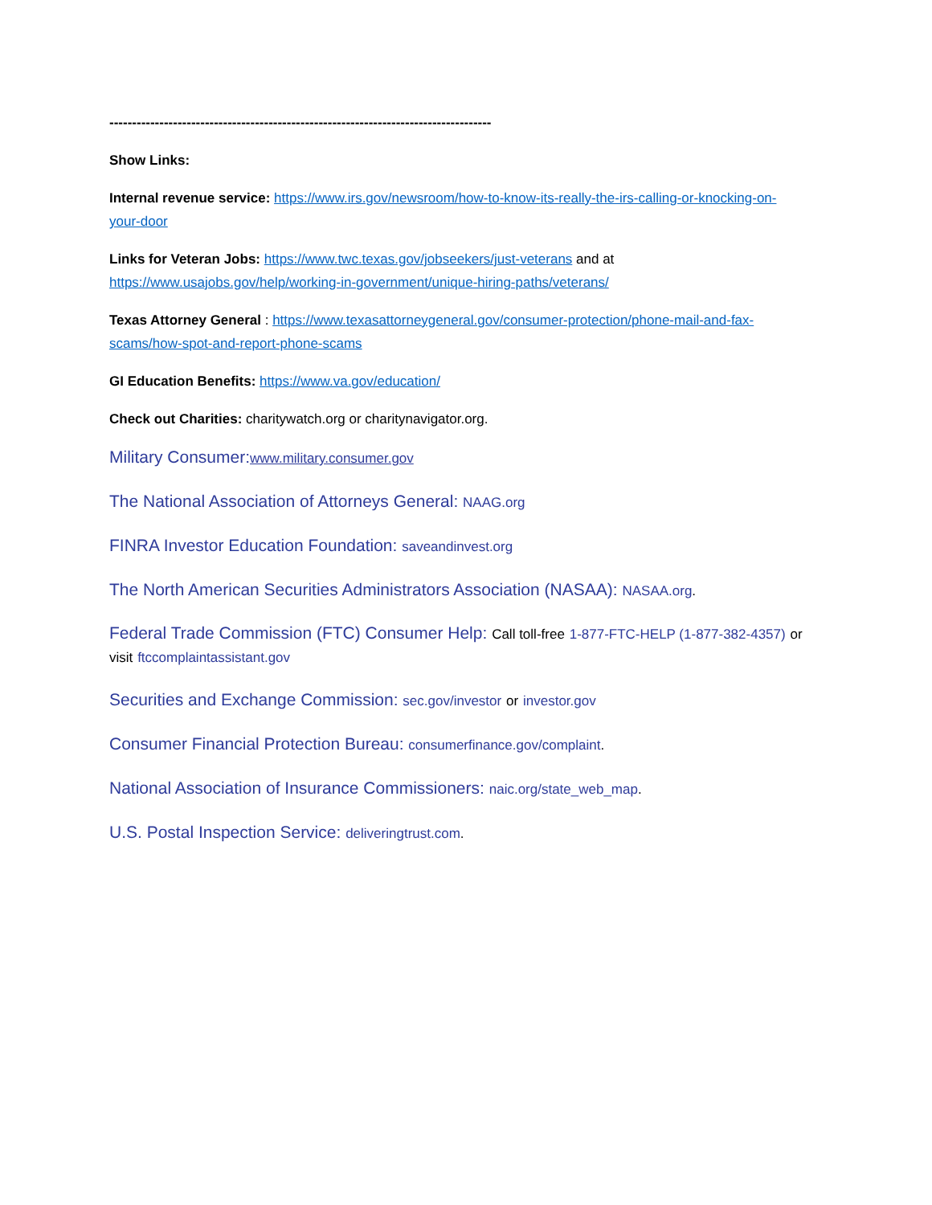------------------------------------------------------------------------------------
Show Links:
Internal revenue service: https://www.irs.gov/newsroom/how-to-know-its-really-the-irs-calling-or-knocking-on-your-door
Links for Veteran Jobs: https://www.twc.texas.gov/jobseekers/just-veterans and at https://www.usajobs.gov/help/working-in-government/unique-hiring-paths/veterans/
Texas Attorney General : https://www.texasattorneygeneral.gov/consumer-protection/phone-mail-and-fax-scams/how-spot-and-report-phone-scams
GI Education Benefits: https://www.va.gov/education/
Check out Charities: charitywatch.org or charitynavigator.org.
Military Consumer:www.military.consumer.gov
The National Association of Attorneys General: NAAG.org
FINRA Investor Education Foundation: saveandinvest.org
The North American Securities Administrators Association (NASAA): NASAA.org.
Federal Trade Commission (FTC) Consumer Help: Call toll-free 1-877-FTC-HELP (1-877-382-4357) or visit ftccomplaintassistant.gov
Securities and Exchange Commission: sec.gov/investor or investor.gov
Consumer Financial Protection Bureau: consumerfinance.gov/complaint.
National Association of Insurance Commissioners: naic.org/state_web_map.
U.S. Postal Inspection Service: deliveringtrust.com.